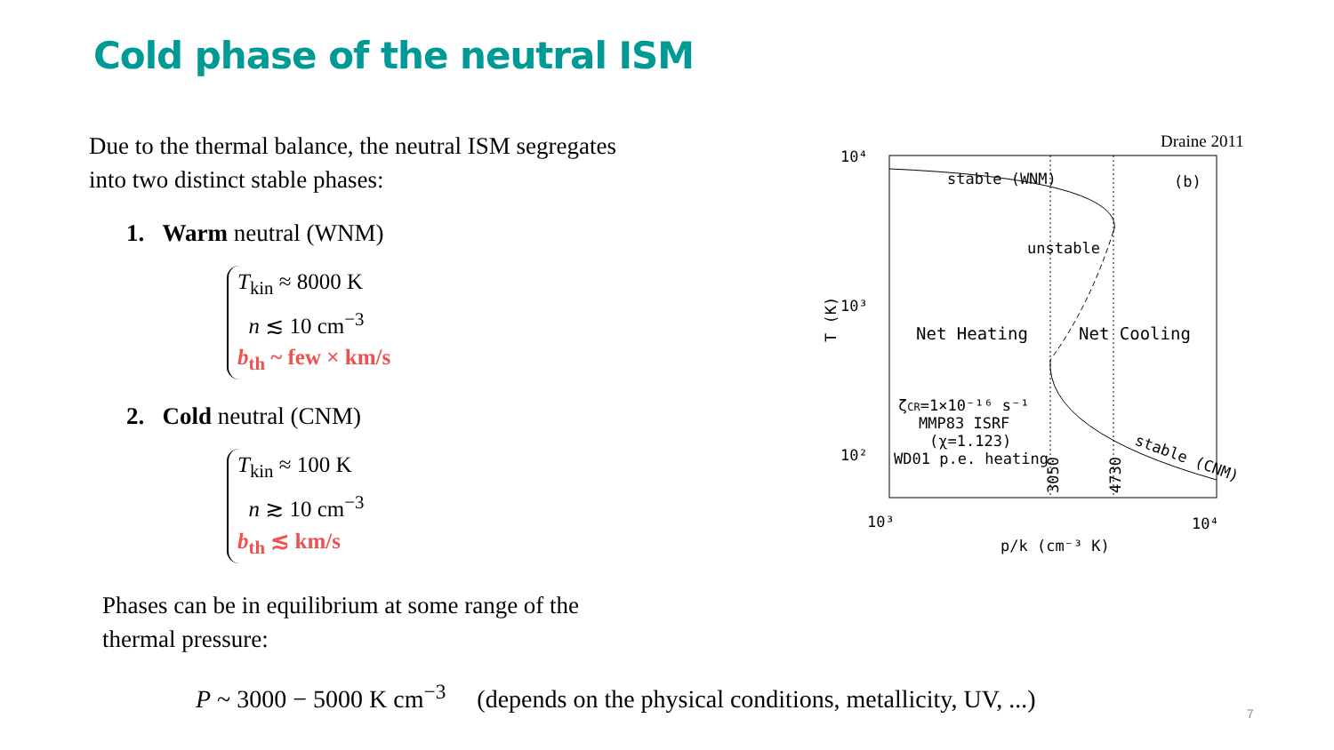Cold phase of the neutral ISM
Due to the thermal balance, the neutral ISM segregates into two distinct stable phases:
1. Warm neutral (WNM)
T<sub>kin</sub> ≈ 8000 K
n ≲ 10 cm<sup>−3</sup>
b<sub>th</sub> ~ few × km/s
2. Cold neutral (CNM)
T<sub>kin</sub> ≈ 100 K
n ≳ 10 cm<sup>−3</sup>
b<sub>th</sub> ≲ km/s
Phases can be in equilibrium at some range of the thermal pressure:
P ~ 3000 − 5000 K cm<sup>−3</sup> (depends on the physical conditions, metallicity, UV, ...)
Draine 2011
10⁴
10³
10²
10³
10⁴
p/k (cm⁻³ K)
T (K)
stable (WNM)
(b)
unstable
Net Heating
Net Cooling
ζCR=1×10⁻¹⁶ s⁻¹
MMP83 ISRF
(χ=1.123)
WD01 p.e. heating
3050
4730
stable (CNM)
7